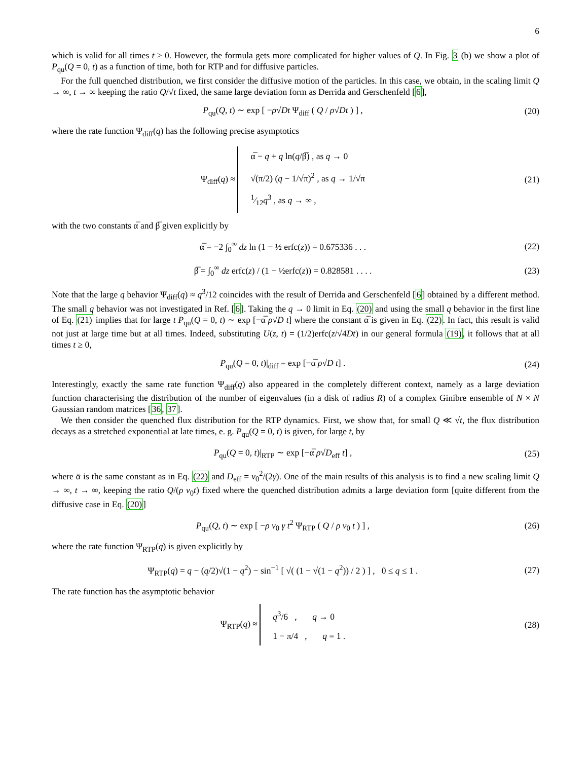6
which is valid for all times t ≥ 0. However, the formula gets more complicated for higher values of Q. In Fig. 3 (b) we show a plot of P<sub>qu</sub>(Q = 0, t) as a function of time, both for RTP and for diffusive particles.
For the full quenched distribution, we first consider the diffusive motion of the particles. In this case, we obtain, in the scaling limit Q → ∞, t → ∞ keeping the ratio Q/√t fixed, the same large deviation form as Derrida and Gerschenfeld [6],
P<sub>qu</sub>(Q, t) ∼ exp [ −ρ√Dt Ψ<sub>diff</sub> ( Q / ρ√Dt ) ] ,
(20)
where the rate function Ψ<sub>diff</sub>(q) has the following precise asymptotics
Ψ<sub>diff</sub>(q) ≈ α̅ − q + q ln(q/β̅) , as q → 0
√(π/2) (q − 1/√π)<sup>2</sup> , as q → 1/√π
1⁄12q<sup>3</sup> , as q → ∞ ,
(21)
with the two constants α̅ and β̅ given explicitly by
α̅ = −2 ∫<sub>0</sub><sup>∞</sup> dz ln (1 − ½ erfc(z)) = 0.675336 . . .
(22)
β̅ = ∫<sub>0</sub><sup>∞</sup> dz erfc(z) / (1 − ½erfc(z)) = 0.828581 . . . .
(23)
Note that the large q behavior Ψ<sub>diff</sub>(q) ≈ q<sup>3</sup>/12 coincides with the result of Derrida and Gerschenfeld [6] obtained by a different method. The small q behavior was not investigated in Ref. [6]. Taking the q → 0 limit in Eq. (20) and using the small q behavior in the first line of Eq. (21) implies that for large t P<sub>qu</sub>(Q = 0, t) ∼ exp [−α̅ ρ√D t] where the constant α̅ is given in Eq. (22). In fact, this result is valid not just at large time but at all times. Indeed, substituting U(z, t) = (1/2)erfc(z/√4Dt) in our general formula (19), it follows that at all times t ≥ 0,
P<sub>qu</sub>(Q = 0, t)|<sub>diff</sub> = exp [−α̅ ρ√D t] .
(24)
Interestingly, exactly the same rate function Ψ<sub>diff</sub>(q) also appeared in the completely different context, namely as a large deviation function characterising the distribution of the number of eigenvalues (in a disk of radius R) of a complex Ginibre ensemble of N × N Gaussian random matrices [36, 37].
We then consider the quenched flux distribution for the RTP dynamics. First, we show that, for small Q ≪ √t, the flux distribution decays as a stretched exponential at late times, e. g. P<sub>qu</sub>(Q = 0, t) is given, for large t, by
P<sub>qu</sub>(Q = 0, t)|<sub>RTP</sub> ∼ exp [−α̅ ρ√D<sub>eff</sub> t] ,
(25)
where ᾱ is the same constant as in Eq. (22) and D<sub>eff</sub> = v<sub>0</sub><sup>2</sup>/(2γ). One of the main results of this analysis is to find a new scaling limit Q → ∞, t → ∞, keeping the ratio Q/(ρ v<sub>0</sub>t) fixed where the quenched distribution admits a large deviation form [quite different from the diffusive case in Eq. (20)]
P<sub>qu</sub>(Q, t) ∼ exp [ −ρ v<sub>0</sub> γ t<sup>2</sup> Ψ<sub>RTP</sub> ( Q / ρ v<sub>0</sub> t ) ] ,
(26)
where the rate function Ψ<sub>RTP</sub>(q) is given explicitly by
Ψ<sub>RTP</sub>(q) = q − (q/2)√(1 − q<sup>2</sup>) − sin<sup>−1</sup> [ √( (1 − √(1 − q<sup>2</sup>)) / 2 ) ] , 0 ≤ q ≤ 1 .
(27)
The rate function has the asymptotic behavior
Ψ<sub>RTP</sub>(q) ≈ q<sup>3</sup>/6 , q → 0
1 − π/4 , q = 1 .
(28)